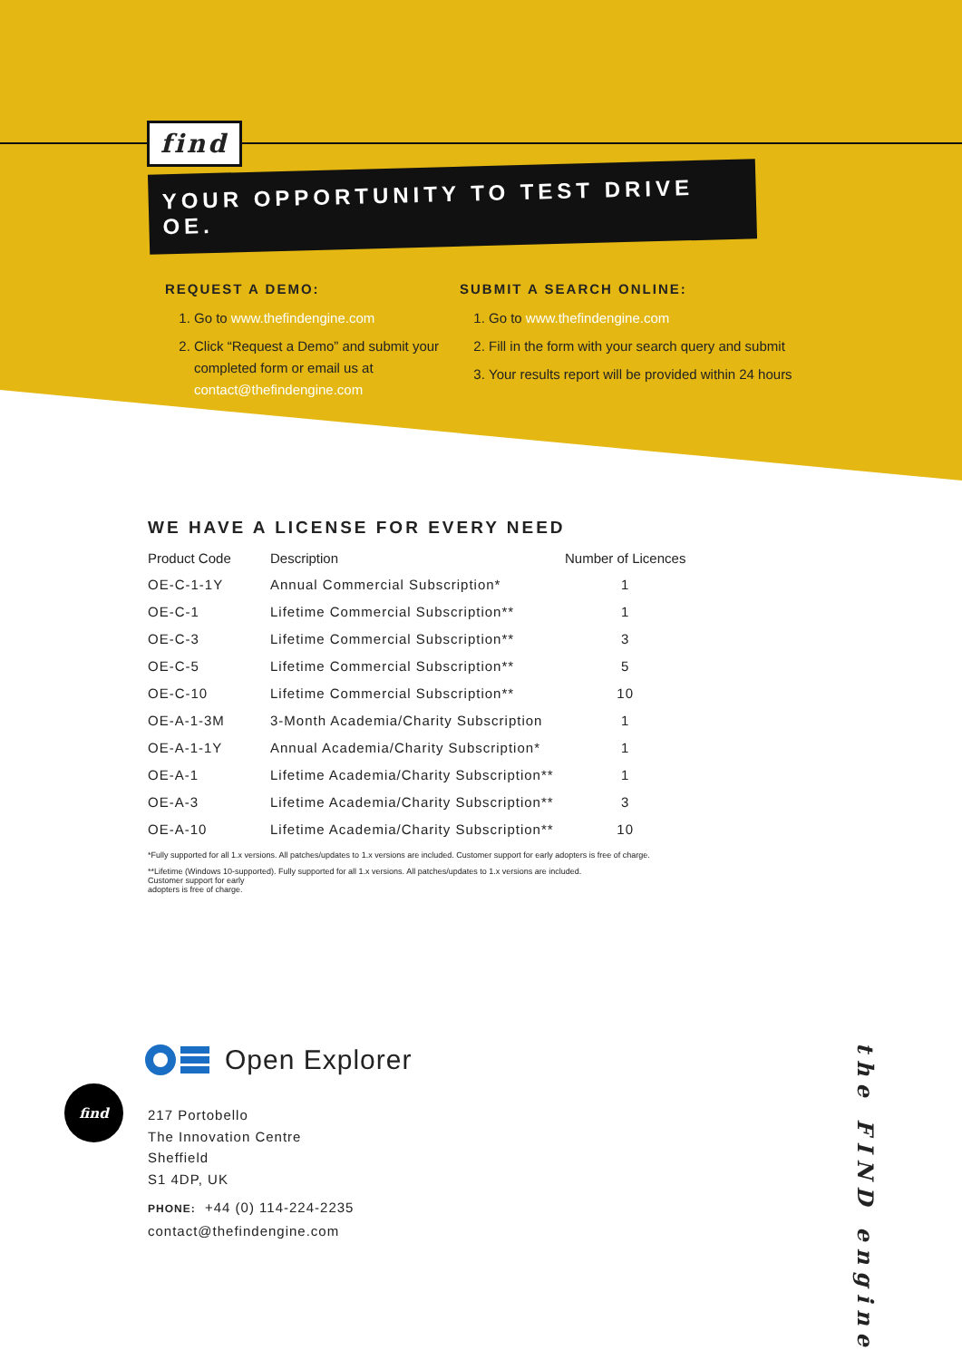find
YOUR OPPORTUNITY TO TEST DRIVE OE.
REQUEST A DEMO:
1. Go to www.thefindengine.com
2. Click “Request a Demo” and submit your completed form or email us at contact@thefindengine.com
SUBMIT A SEARCH ONLINE:
1. Go to www.thefindengine.com
2. Fill in the form with your search query and submit
3. Your results report will be provided within 24 hours
WE HAVE A LICENSE FOR EVERY NEED
| Product Code | Description | Number of Licences |
| --- | --- | --- |
| OE-C-1-1Y | Annual Commercial Subscription* | 1 |
| OE-C-1 | Lifetime Commercial Subscription** | 1 |
| OE-C-3 | Lifetime Commercial Subscription** | 3 |
| OE-C-5 | Lifetime Commercial Subscription** | 5 |
| OE-C-10 | Lifetime Commercial Subscription** | 10 |
| OE-A-1-3M | 3-Month Academia/Charity Subscription | 1 |
| OE-A-1-1Y | Annual Academia/Charity Subscription* | 1 |
| OE-A-1 | Lifetime Academia/Charity Subscription** | 1 |
| OE-A-3 | Lifetime Academia/Charity Subscription** | 3 |
| OE-A-10 | Lifetime Academia/Charity Subscription** | 10 |
*Fully supported for all 1.x versions. All patches/updates to 1.x versions are included. Customer support for early adopters is free of charge.
**Lifetime (Windows 10-supported). Fully supported for all 1.x versions. All patches/updates to 1.x versions are included.
Customer support for early
adopters is free of charge.
Open Explorer
217 Portobello
The Innovation Centre
Sheffield
S1 4DP, UK
PHONE: +44 (0) 114-224-2235
contact@thefindengine.com
find
the FIND engine